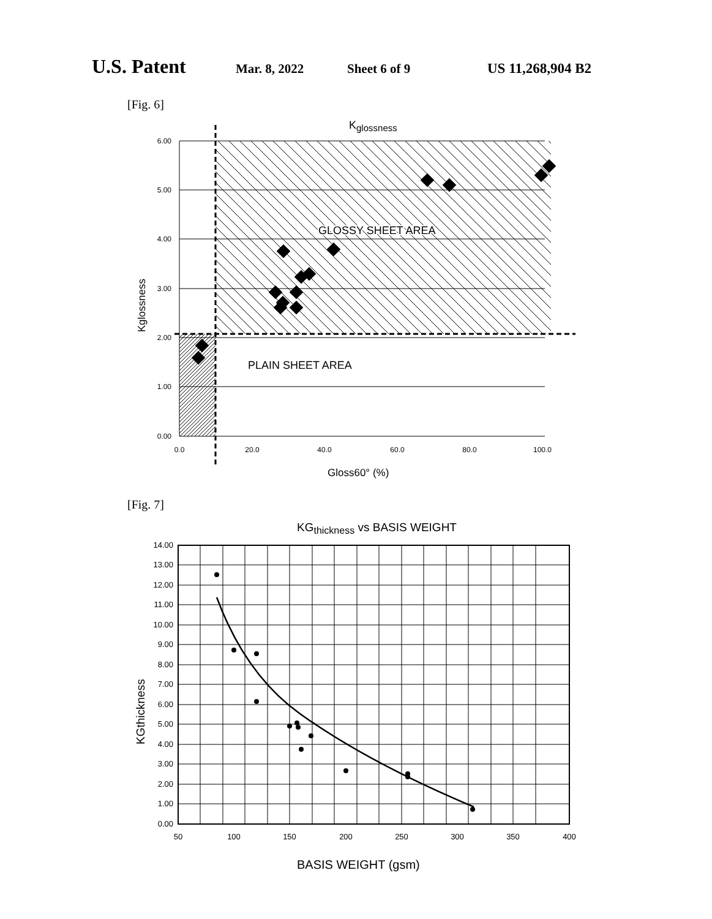U.S. Patent Mar. 8, 2022 Sheet 6 of 9 US 11,268,904 B2
[Fig. 6]
Kglossness
6.00
5.00
4.00
3.00
2.00
1.00
0.00
0.0
20.0
40.0
60.0
80.0
100.0
GLOSSY SHEET AREA
PLAIN SHEET AREA
Gloss60° (%)
Kglossness
[Fig. 7]
KGthickness vs BASIS WEIGHT
14.00
13.00
12.00
11.00
10.00
9.00
8.00
7.00
6.00
5.00
4.00
3.00
2.00
1.00
0.00
50
100
150
200
250
300
350
400
BASIS WEIGHT (gsm)
KGthickness